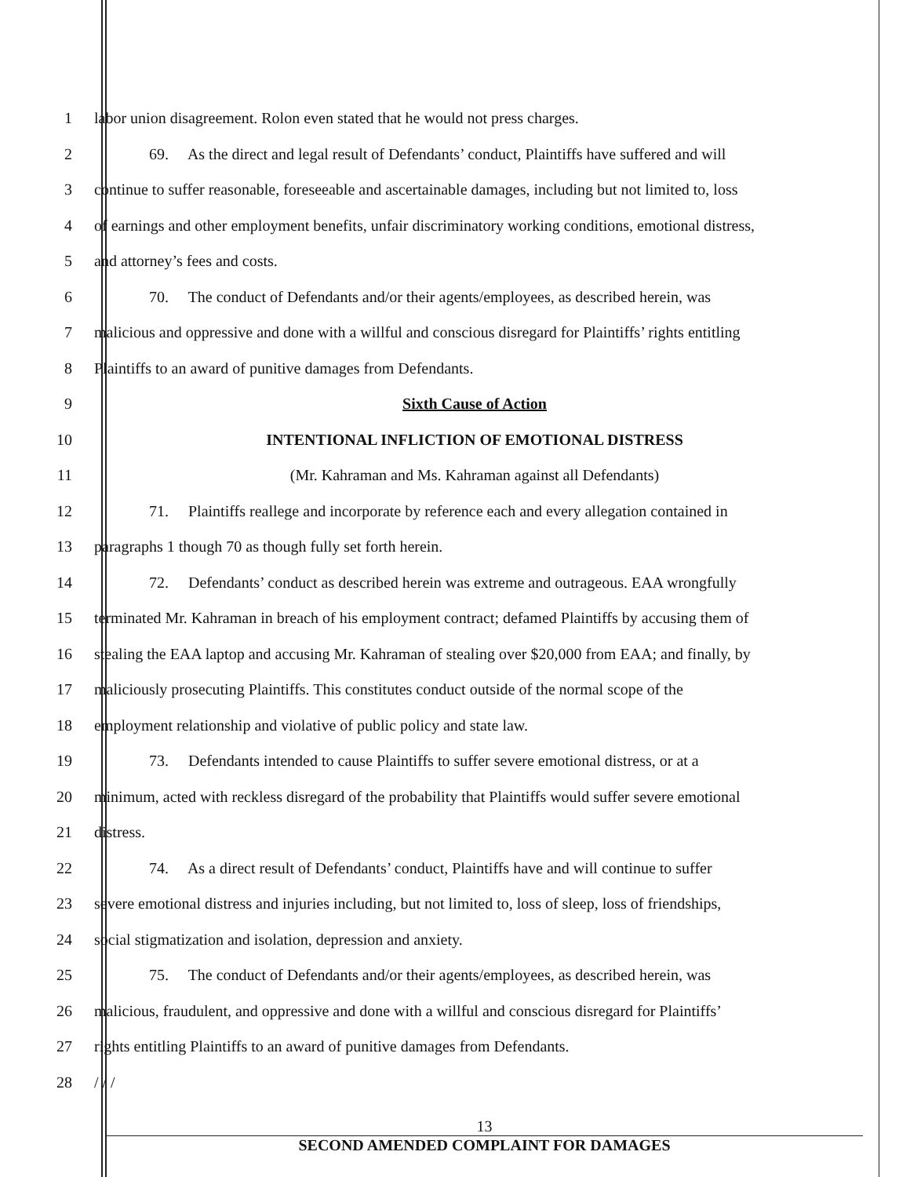1 labor union disagreement. Rolon even stated that he would not press charges.
2 69. As the direct and legal result of Defendants’ conduct, Plaintiffs have suffered and will
3 continue to suffer reasonable, foreseeable and ascertainable damages, including but not limited to, loss
4 of earnings and other employment benefits, unfair discriminatory working conditions, emotional distress,
5 and attorney’s fees and costs.
6 70. The conduct of Defendants and/or their agents/employees, as described herein, was
7 malicious and oppressive and done with a willful and conscious disregard for Plaintiffs’ rights entitling
8 Plaintiffs to an award of punitive damages from Defendants.
9 Sixth Cause of Action
10 INTENTIONAL INFLICTION OF EMOTIONAL DISTRESS
11 (Mr. Kahraman and Ms. Kahraman against all Defendants)
12 71. Plaintiffs reallege and incorporate by reference each and every allegation contained in
13 paragraphs 1 though 70 as though fully set forth herein.
14 72. Defendants’ conduct as described herein was extreme and outrageous. EAA wrongfully
15 terminated Mr. Kahraman in breach of his employment contract; defamed Plaintiffs by accusing them of
16 stealing the EAA laptop and accusing Mr. Kahraman of stealing over $20,000 from EAA; and finally, by
17 maliciously prosecuting Plaintiffs. This constitutes conduct outside of the normal scope of the
18 employment relationship and violative of public policy and state law.
19 73. Defendants intended to cause Plaintiffs to suffer severe emotional distress, or at a
20 minimum, acted with reckless disregard of the probability that Plaintiffs would suffer severe emotional
21 distress.
22 74. As a direct result of Defendants’ conduct, Plaintiffs have and will continue to suffer
23 severe emotional distress and injuries including, but not limited to, loss of sleep, loss of friendships,
24 social stigmatization and isolation, depression and anxiety.
25 75. The conduct of Defendants and/or their agents/employees, as described herein, was
26 malicious, fraudulent, and oppressive and done with a willful and conscious disregard for Plaintiffs’
27 rights entitling Plaintiffs to an award of punitive damages from Defendants.
28 / / /
13
SECOND AMENDED COMPLAINT FOR DAMAGES